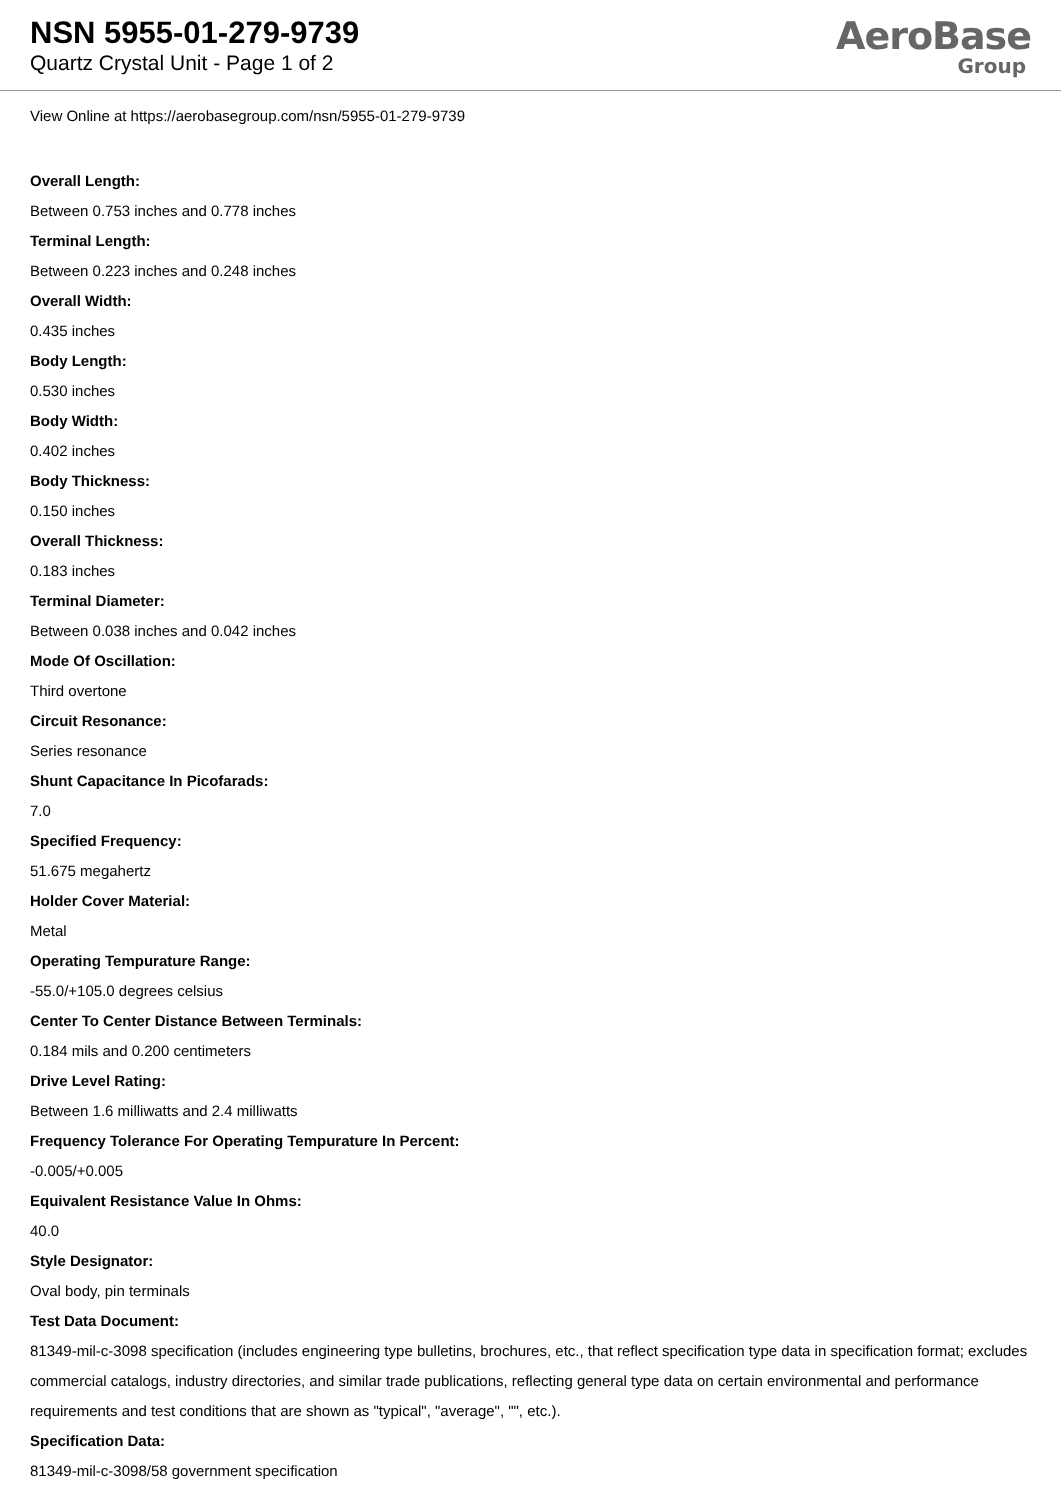NSN 5955-01-279-9739
Quartz Crystal Unit - Page 1 of 2
AeroBase
Group
View Online at https://aerobasegroup.com/nsn/5955-01-279-9739
Overall Length:
Between 0.753 inches and 0.778 inches
Terminal Length:
Between 0.223 inches and 0.248 inches
Overall Width:
0.435 inches
Body Length:
0.530 inches
Body Width:
0.402 inches
Body Thickness:
0.150 inches
Overall Thickness:
0.183 inches
Terminal Diameter:
Between 0.038 inches and 0.042 inches
Mode Of Oscillation:
Third overtone
Circuit Resonance:
Series resonance
Shunt Capacitance In Picofarads:
7.0
Specified Frequency:
51.675 megahertz
Holder Cover Material:
Metal
Operating Tempurature Range:
-55.0/+105.0 degrees celsius
Center To Center Distance Between Terminals:
0.184 mils and 0.200 centimeters
Drive Level Rating:
Between 1.6 milliwatts and 2.4 milliwatts
Frequency Tolerance For Operating Tempurature In Percent:
-0.005/+0.005
Equivalent Resistance Value In Ohms:
40.0
Style Designator:
Oval body, pin terminals
Test Data Document:
81349-mil-c-3098 specification (includes engineering type bulletins, brochures, etc., that reflect specification type data in specification format; excludes commercial catalogs, industry directories, and similar trade publications, reflecting general type data on certain environmental and performance requirements and test conditions that are shown as "typical", "average", "", etc.).
Specification Data:
81349-mil-c-3098/58 government specification